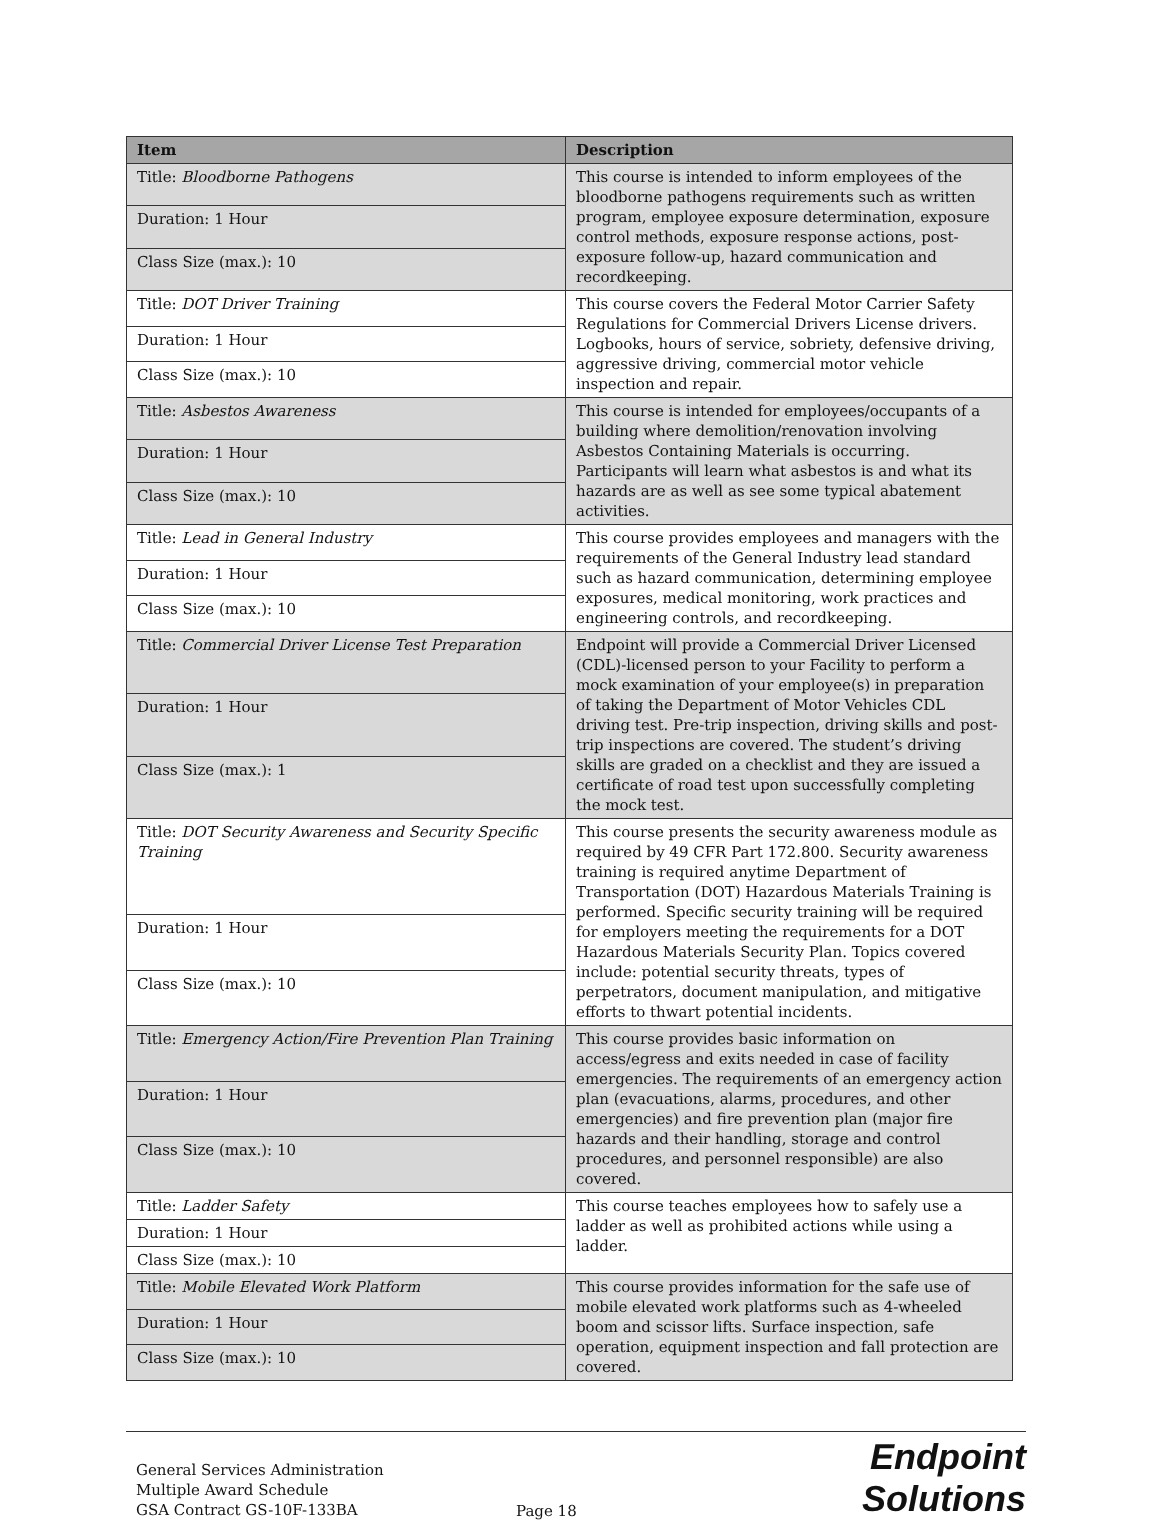| Item | Description |
| --- | --- |
| Title: Bloodborne Pathogens | This course is intended to inform employees of the bloodborne pathogens requirements such as written program, employee exposure determination, exposure control methods, exposure response actions, post-exposure follow-up, hazard communication and recordkeeping. |
| Duration: 1 Hour | |
| Class Size (max.): 10 | |
| Title: DOT Driver Training | This course covers the Federal Motor Carrier Safety Regulations for Commercial Drivers License drivers. Logbooks, hours of service, sobriety, defensive driving, aggressive driving, commercial motor vehicle inspection and repair. |
| Duration: 1 Hour | |
| Class Size (max.): 10 | |
| Title: Asbestos Awareness | This course is intended for employees/occupants of a building where demolition/renovation involving Asbestos Containing Materials is occurring. Participants will learn what asbestos is and what its hazards are as well as see some typical abatement activities. |
| Duration: 1 Hour | |
| Class Size (max.): 10 | |
| Title: Lead in General Industry | This course provides employees and managers with the requirements of the General Industry lead standard such as hazard communication, determining employee exposures, medical monitoring, work practices and engineering controls, and recordkeeping. |
| Duration: 1 Hour | |
| Class Size (max.): 10 | |
| Title: Commercial Driver License Test Preparation | Endpoint will provide a Commercial Driver Licensed (CDL)-licensed person to your Facility to perform a mock examination of your employee(s) in preparation of taking the Department of Motor Vehicles CDL driving test. Pre-trip inspection, driving skills and post-trip inspections are covered. The student’s driving skills are graded on a checklist and they are issued a certificate of road test upon successfully completing the mock test. |
| Duration: 1 Hour | |
| Class Size (max.): 1 | |
| Title: DOT Security Awareness and Security Specific Training | This course presents the security awareness module as required by 49 CFR Part 172.800. Security awareness training is required anytime Department of Transportation (DOT) Hazardous Materials Training is performed. Specific security training will be required for employers meeting the requirements for a DOT Hazardous Materials Security Plan. Topics covered include: potential security threats, types of perpetrators, document manipulation, and mitigative efforts to thwart potential incidents. |
| Duration: 1 Hour | |
| Class Size (max.): 10 | |
| Title: Emergency Action/Fire Prevention Plan Training | This course provides basic information on access/egress and exits needed in case of facility emergencies. The requirements of an emergency action plan (evacuations, alarms, procedures, and other emergencies) and fire prevention plan (major fire hazards and their handling, storage and control procedures, and personnel responsible) are also covered. |
| Duration: 1 Hour | |
| Class Size (max.): 10 | |
| Title: Ladder Safety | This course teaches employees how to safely use a ladder as well as prohibited actions while using a ladder. |
| Duration: 1 Hour | |
| Class Size (max.): 10 | |
| Title: Mobile Elevated Work Platform | This course provides information for the safe use of mobile elevated work platforms such as 4-wheeled boom and scissor lifts. Surface inspection, safe operation, equipment inspection and fall protection are covered. |
| Duration: 1 Hour | |
| Class Size (max.): 10 | |
General Services Administration
Multiple Award Schedule
GSA Contract GS-10F-133BA
Page 18
Endpoint Solutions